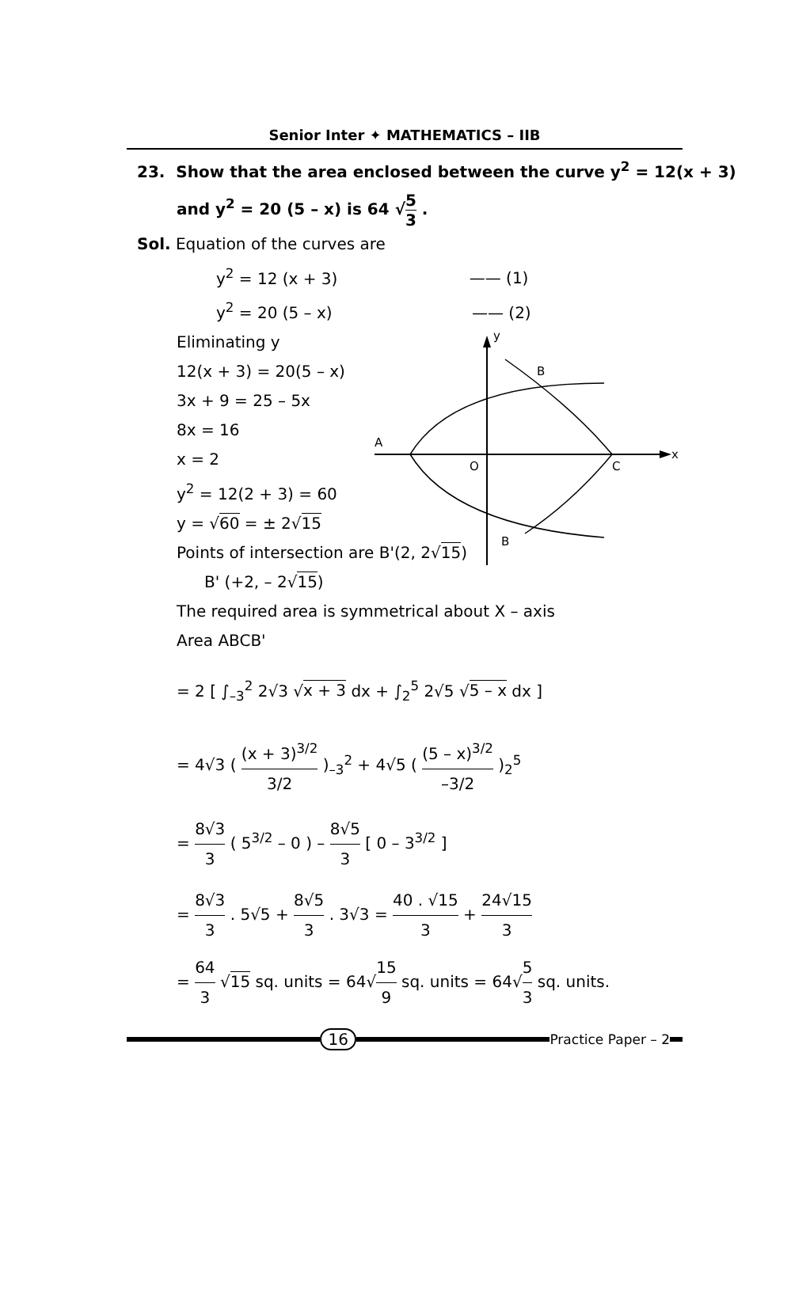Senior Inter ✦ MATHEMATICS – IIB
23. Show that the area enclosed between the curve y<sup>2</sup> = 12(x + 3)
and y<sup>2</sup> = 20 (5 – x) is 64 √5 3 .
Sol. Equation of the curves are
y<sup>2</sup> = 12 (x + 3) —— (1)
y<sup>2</sup> = 20 (5 – x) —— (2)
y
x
B
A
O
C
B
Eliminating y
12(x + 3) = 20(5 – x)
3x + 9 = 25 – 5x
8x = 16
x = 2
y<sup>2</sup> = 12(2 + 3) = 60
y = √60 = ± 2√15
Points of intersection are B'(2, 2√15)
B' (+2, – 2√15)
The required area is symmetrical about X – axis
Area ABCB'
= 2 [ ∫<sub>–3</sub><sup>2</sup> 2√3 √x + 3 dx + ∫<sub>2</sub><sup>5</sup> 2√5 √5 – x dx ]
= 4√3 ( (x + 3)<sup>3/2</sup> 3/2 )<sub>–3</sub><sup>2</sup> + 4√5 ( (5 – x)<sup>3/2</sup> –3/2 )<sub>2</sub><sup>5</sup>
= 8√3 3 ( 5<sup>3/2</sup> – 0 ) – 8√5 3 [ 0 – 3<sup>3/2</sup> ]
= 8√3 3 . 5√5 + 8√5 3 . 3√3 = 40 . √15 3 + 24√15 3
= 64 3 √15 sq. units = 64√15 9 sq. units = 64√5 3 sq. units.
16
Practice Paper – 2